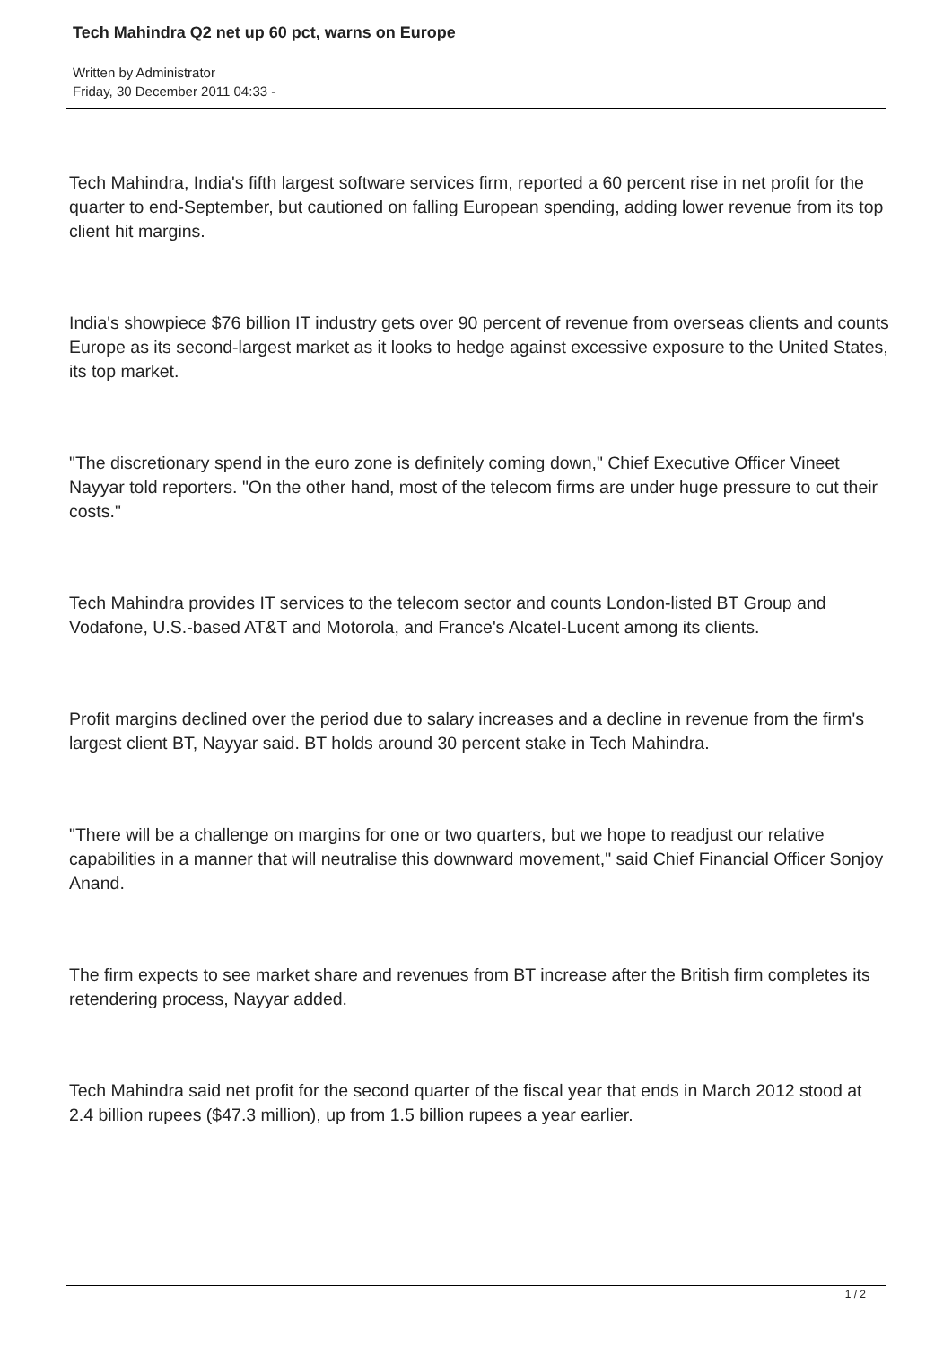Tech Mahindra Q2 net up 60 pct, warns on Europe
Written by Administrator
Friday, 30 December 2011 04:33 -
Tech Mahindra, India's fifth largest software services firm, reported a 60 percent rise in net profit for the quarter to end-September, but cautioned on falling European spending, adding lower revenue from its top client hit margins.
India's showpiece $76 billion IT industry gets over 90 percent of revenue from overseas clients and counts Europe as its second-largest market as it looks to hedge against excessive exposure to the United States, its top market.
"The discretionary spend in the euro zone is definitely coming down," Chief Executive Officer Vineet Nayyar told reporters. "On the other hand, most of the telecom firms are under huge pressure to cut their costs."
Tech Mahindra provides IT services to the telecom sector and counts London-listed BT Group and Vodafone, U.S.-based AT&T and Motorola, and France's Alcatel-Lucent among its clients.
Profit margins declined over the period due to salary increases and a decline in revenue from the firm's largest client BT, Nayyar said. BT holds around 30 percent stake in Tech Mahindra.
"There will be a challenge on margins for one or two quarters, but we hope to readjust our relative capabilities in a manner that will neutralise this downward movement," said Chief Financial Officer Sonjoy Anand.
The firm expects to see market share and revenues from BT increase after the British firm completes its retendering process, Nayyar added.
Tech Mahindra said net profit for the second quarter of the fiscal year that ends in March 2012 stood at 2.4 billion rupees ($47.3 million), up from 1.5 billion rupees a year earlier.
1 / 2